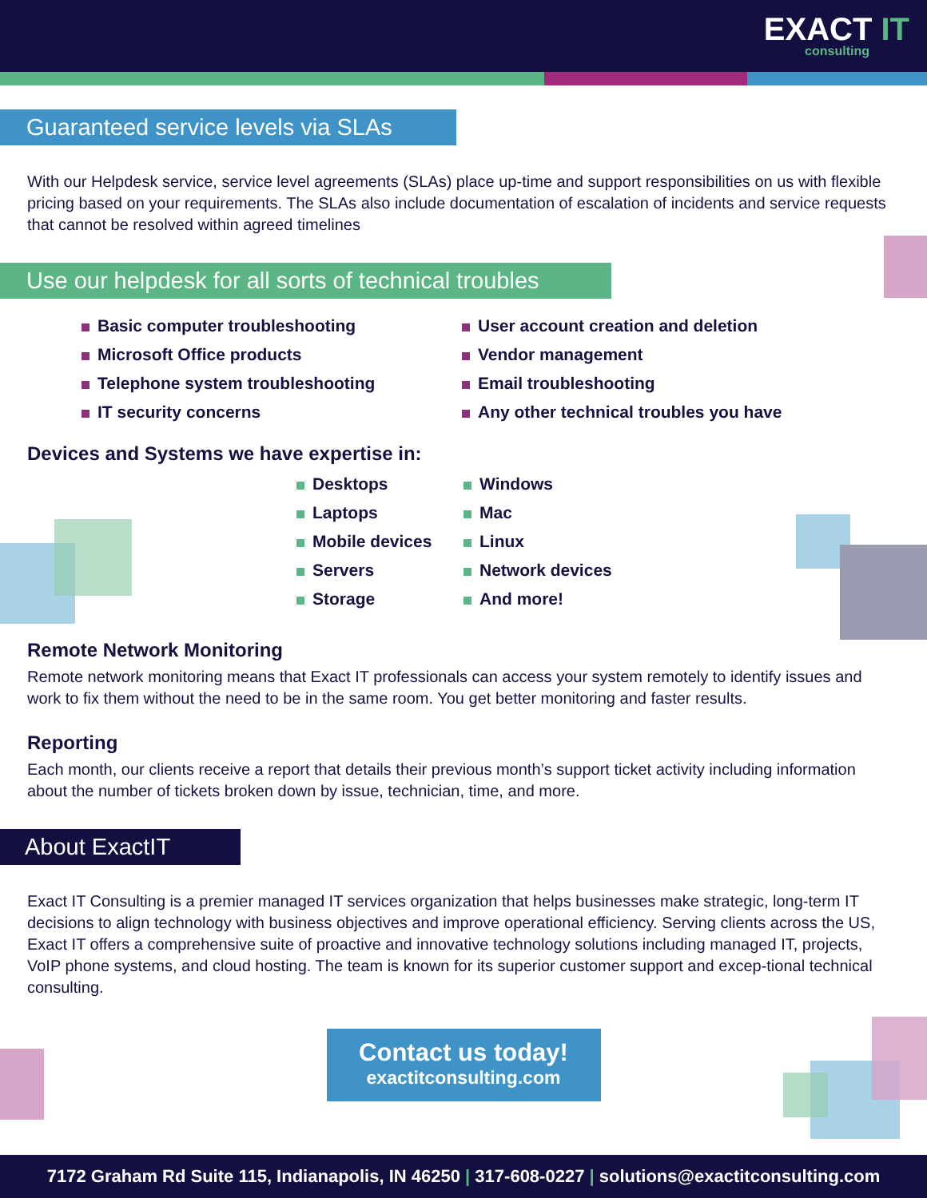EXACT IT
consulting
Guaranteed service levels via SLAs
With our Helpdesk service, service level agreements (SLAs) place up-time and support responsibilities on us with flexible pricing based on your requirements. The SLAs also include documentation of escalation of incidents and service requests that cannot be resolved within agreed timelines
Use our helpdesk for all sorts of technical troubles
Basic computer troubleshooting
Microsoft Office products
Telephone system troubleshooting
IT security concerns
User account creation and deletion
Vendor management
Email troubleshooting
Any other technical troubles you have
Devices and Systems we have expertise in:
Desktops
Laptops
Mobile devices
Servers
Storage
Windows
Mac
Linux
Network devices
And more!
Remote Network Monitoring
Remote network monitoring means that Exact IT professionals can access your system remotely to identify issues and work to fix them without the need to be in the same room. You get better monitoring and faster results.
Reporting
Each month, our clients receive a report that details their previous month’s support ticket activity including information about the number of tickets broken down by issue, technician, time, and more.
About ExactIT
Exact IT Consulting is a premier managed IT services organization that helps businesses make strategic, long-term IT decisions to align technology with business objectives and improve operational efficiency. Serving clients across the US, Exact IT offers a comprehensive suite of proactive and innovative technology solutions including managed IT, projects, VoIP phone systems, and cloud hosting. The team is known for its superior customer support and excep-tional technical consulting.
Contact us today!
exactitconsulting.com
7172 Graham Rd Suite 115, Indianapolis, IN 46250 | 317-608-0227 | solutions@exactitconsulting.com